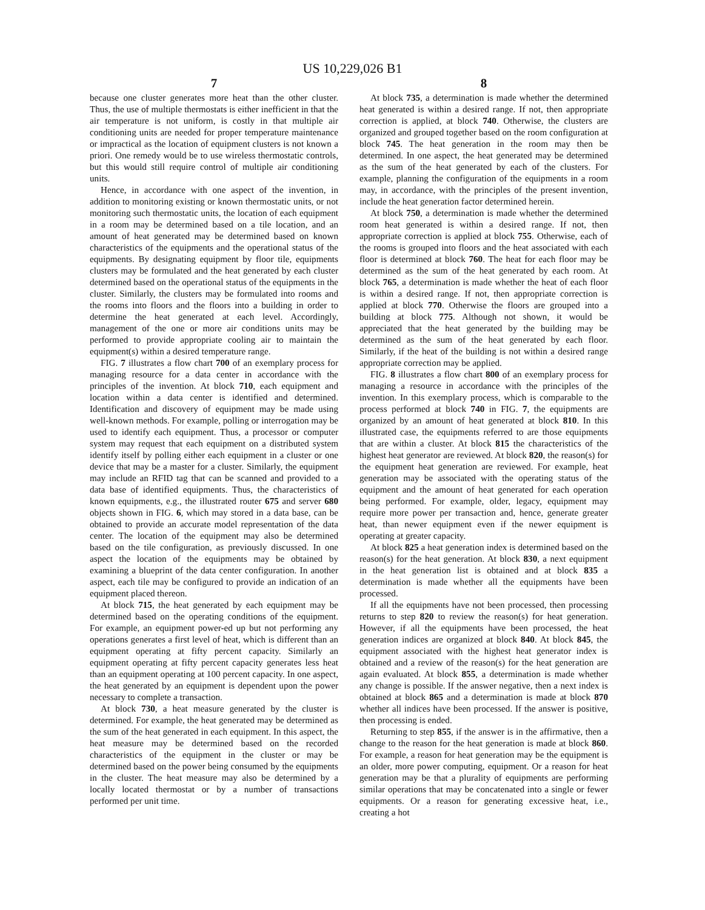US 10,229,026 B1
7
because one cluster generates more heat than the other cluster. Thus, the use of multiple thermostats is either inefficient in that the air temperature is not uniform, is costly in that multiple air conditioning units are needed for proper temperature maintenance or impractical as the location of equipment clusters is not known a priori. One remedy would be to use wireless thermostatic controls, but this would still require control of multiple air conditioning units.
Hence, in accordance with one aspect of the invention, in addition to monitoring existing or known thermostatic units, or not monitoring such thermostatic units, the location of each equipment in a room may be determined based on a tile location, and an amount of heat generated may be determined based on known characteristics of the equipments and the operational status of the equipments. By designating equipment by floor tile, equipments clusters may be formulated and the heat generated by each cluster determined based on the operational status of the equipments in the cluster. Similarly, the clusters may be formulated into rooms and the rooms into floors and the floors into a building in order to determine the heat generated at each level. Accordingly, management of the one or more air conditions units may be performed to provide appropriate cooling air to maintain the equipment(s) within a desired temperature range.
FIG. 7 illustrates a flow chart 700 of an exemplary process for managing resource for a data center in accordance with the principles of the invention. At block 710, each equipment and location within a data center is identified and determined. Identification and discovery of equipment may be made using well-known methods. For example, polling or interrogation may be used to identify each equipment. Thus, a processor or computer system may request that each equipment on a distributed system identify itself by polling either each equipment in a cluster or one device that may be a master for a cluster. Similarly, the equipment may include an RFID tag that can be scanned and provided to a data base of identified equipments. Thus, the characteristics of known equipments, e.g., the illustrated router 675 and server 680 objects shown in FIG. 6, which may stored in a data base, can be obtained to provide an accurate model representation of the data center. The location of the equipment may also be determined based on the tile configuration, as previously discussed. In one aspect the location of the equipments may be obtained by examining a blueprint of the data center configuration. In another aspect, each tile may be configured to provide an indication of an equipment placed thereon.
At block 715, the heat generated by each equipment may be determined based on the operating conditions of the equipment. For example, an equipment power-ed up but not performing any operations generates a first level of heat, which is different than an equipment operating at fifty percent capacity. Similarly an equipment operating at fifty percent capacity generates less heat than an equipment operating at 100 percent capacity. In one aspect, the heat generated by an equipment is dependent upon the power necessary to complete a transaction.
At block 730, a heat measure generated by the cluster is determined. For example, the heat generated may be determined as the sum of the heat generated in each equipment. In this aspect, the heat measure may be determined based on the recorded characteristics of the equipment in the cluster or may be determined based on the power being consumed by the equipments in the cluster. The heat measure may also be determined by a locally located thermostat or by a number of transactions performed per unit time.
8
At block 735, a determination is made whether the determined heat generated is within a desired range. If not, then appropriate correction is applied, at block 740. Otherwise, the clusters are organized and grouped together based on the room configuration at block 745. The heat generation in the room may then be determined. In one aspect, the heat generated may be determined as the sum of the heat generated by each of the clusters. For example, planning the configuration of the equipments in a room may, in accordance, with the principles of the present invention, include the heat generation factor determined herein.
At block 750, a determination is made whether the determined room heat generated is within a desired range. If not, then appropriate correction is applied at block 755. Otherwise, each of the rooms is grouped into floors and the heat associated with each floor is determined at block 760. The heat for each floor may be determined as the sum of the heat generated by each room. At block 765, a determination is made whether the heat of each floor is within a desired range. If not, then appropriate correction is applied at block 770. Otherwise the floors are grouped into a building at block 775. Although not shown, it would be appreciated that the heat generated by the building may be determined as the sum of the heat generated by each floor. Similarly, if the heat of the building is not within a desired range appropriate correction may be applied.
FIG. 8 illustrates a flow chart 800 of an exemplary process for managing a resource in accordance with the principles of the invention. In this exemplary process, which is comparable to the process performed at block 740 in FIG. 7, the equipments are organized by an amount of heat generated at block 810. In this illustrated case, the equipments referred to are those equipments that are within a cluster. At block 815 the characteristics of the highest heat generator are reviewed. At block 820, the reason(s) for the equipment heat generation are reviewed. For example, heat generation may be associated with the operating status of the equipment and the amount of heat generated for each operation being performed. For example, older, legacy, equipment may require more power per transaction and, hence, generate greater heat, than newer equipment even if the newer equipment is operating at greater capacity.
At block 825 a heat generation index is determined based on the reason(s) for the heat generation. At block 830, a next equipment in the heat generation list is obtained and at block 835 a determination is made whether all the equipments have been processed.
If all the equipments have not been processed, then processing returns to step 820 to review the reason(s) for heat generation. However, if all the equipments have been processed, the heat generation indices are organized at block 840. At block 845, the equipment associated with the highest heat generator index is obtained and a review of the reason(s) for the heat generation are again evaluated. At block 855, a determination is made whether any change is possible. If the answer negative, then a next index is obtained at block 865 and a determination is made at block 870 whether all indices have been processed. If the answer is positive, then processing is ended.
Returning to step 855, if the answer is in the affirmative, then a change to the reason for the heat generation is made at block 860. For example, a reason for heat generation may be the equipment is an older, more power computing, equipment. Or a reason for heat generation may be that a plurality of equipments are performing similar operations that may be concatenated into a single or fewer equipments. Or a reason for generating excessive heat, i.e., creating a hot